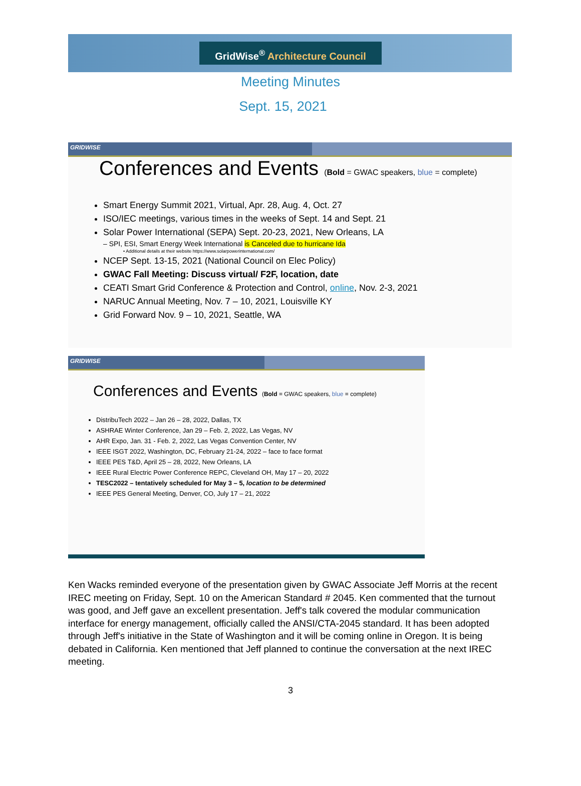GridWise<sup>®</sup> Architecture Council
Meeting Minutes
Sept. 15, 2021
GRIDWISE
Conferences and Events (Bold = GWAC speakers, blue = complete)
Smart Energy Summit 2021, Virtual, Apr. 28, Aug. 4, Oct. 27
ISO/IEC meetings, various times in the weeks of Sept. 14 and Sept. 21
Solar Power International (SEPA) Sept. 20-23, 2021, New Orleans, LA
– SPI, ESI, Smart Energy Week International is Canceled due to hurricane Ida
• Additional details at their website https://www.solarpowerinternational.com/
NCEP Sept. 13-15, 2021 (National Council on Elec Policy)
GWAC Fall Meeting: Discuss virtual/ F2F, location, date
CEATI Smart Grid Conference & Protection and Control, online, Nov. 2-3, 2021
NARUC Annual Meeting, Nov. 7 – 10, 2021, Louisville KY
Grid Forward Nov. 9 – 10, 2021, Seattle, WA
GRIDWISE
Conferences and Events (Bold = GWAC speakers, blue = complete)
DistribuTech 2022 – Jan 26 – 28, 2022, Dallas, TX
ASHRAE Winter Conference, Jan 29 – Feb. 2, 2022, Las Vegas, NV
AHR Expo, Jan. 31 - Feb. 2, 2022, Las Vegas Convention Center, NV
IEEE ISGT 2022, Washington, DC, February 21-24, 2022 – face to face format
IEEE PES T&D, April 25 – 28, 2022, New Orleans, LA
IEEE Rural Electric Power Conference REPC, Cleveland OH, May 17 – 20, 2022
TESC2022 – tentatively scheduled for May 3 – 5, location to be determined
IEEE PES General Meeting, Denver, CO, July 17 – 21, 2022
Ken Wacks reminded everyone of the presentation given by GWAC Associate Jeff Morris at the recent IREC meeting on Friday, Sept. 10 on the American Standard # 2045. Ken commented that the turnout was good, and Jeff gave an excellent presentation. Jeff's talk covered the modular communication interface for energy management, officially called the ANSI/CTA-2045 standard. It has been adopted through Jeff's initiative in the State of Washington and it will be coming online in Oregon. It is being debated in California. Ken mentioned that Jeff planned to continue the conversation at the next IREC meeting.
3